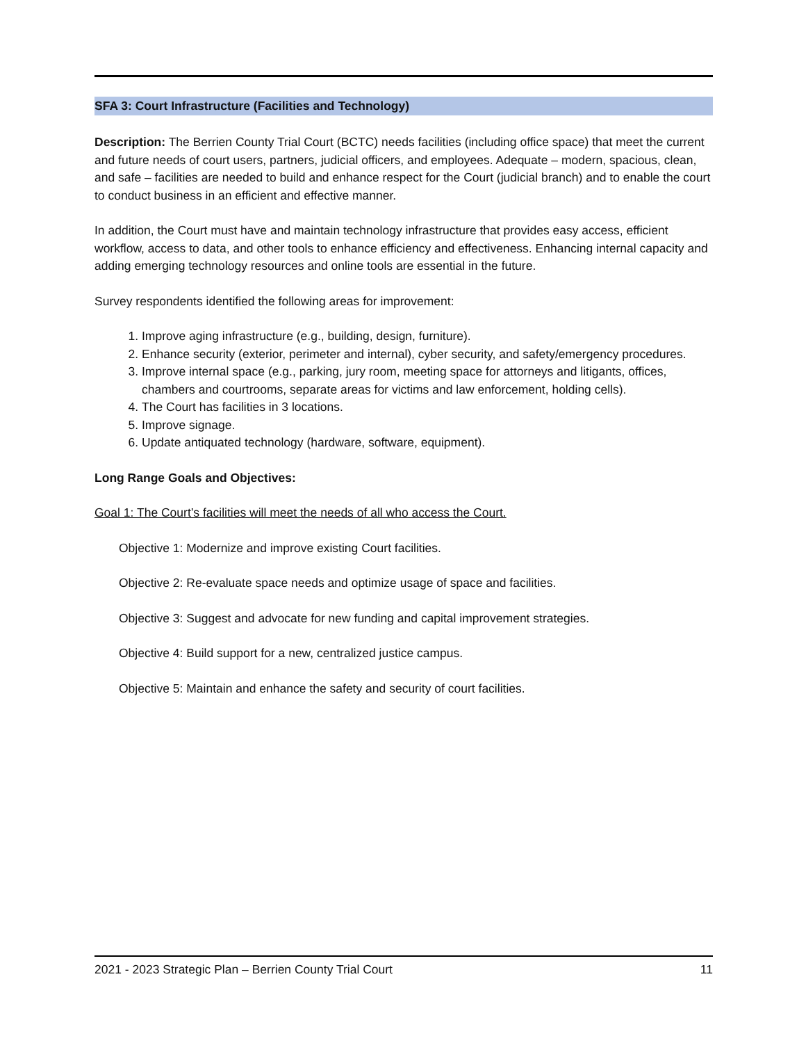SFA 3: Court Infrastructure (Facilities and Technology)
Description: The Berrien County Trial Court (BCTC) needs facilities (including office space) that meet the current and future needs of court users, partners, judicial officers, and employees. Adequate – modern, spacious, clean, and safe – facilities are needed to build and enhance respect for the Court (judicial branch) and to enable the court to conduct business in an efficient and effective manner.
In addition, the Court must have and maintain technology infrastructure that provides easy access, efficient workflow, access to data, and other tools to enhance efficiency and effectiveness. Enhancing internal capacity and adding emerging technology resources and online tools are essential in the future.
Survey respondents identified the following areas for improvement:
1. Improve aging infrastructure (e.g., building, design, furniture).
2. Enhance security (exterior, perimeter and internal), cyber security, and safety/emergency procedures.
3. Improve internal space (e.g., parking, jury room, meeting space for attorneys and litigants, offices, chambers and courtrooms, separate areas for victims and law enforcement, holding cells).
4. The Court has facilities in 3 locations.
5. Improve signage.
6. Update antiquated technology (hardware, software, equipment).
Long Range Goals and Objectives:
Goal 1: The Court’s facilities will meet the needs of all who access the Court.
Objective 1: Modernize and improve existing Court facilities.
Objective 2: Re-evaluate space needs and optimize usage of space and facilities.
Objective 3: Suggest and advocate for new funding and capital improvement strategies.
Objective 4: Build support for a new, centralized justice campus.
Objective 5: Maintain and enhance the safety and security of court facilities.
2021 - 2023 Strategic Plan – Berrien County Trial Court 11